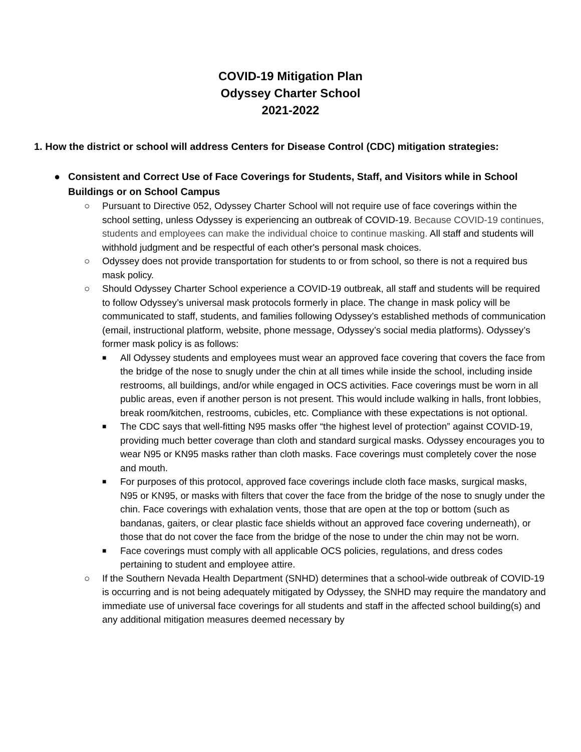COVID-19 Mitigation Plan
Odyssey Charter School
2021-2022
1. How the district or school will address Centers for Disease Control (CDC) mitigation strategies:
● Consistent and Correct Use of Face Coverings for Students, Staff, and Visitors while in School Buildings or on School Campus
○ Pursuant to Directive 052, Odyssey Charter School will not require use of face coverings within the school setting, unless Odyssey is experiencing an outbreak of COVID-19. Because COVID-19 continues, students and employees can make the individual choice to continue masking. All staff and students will withhold judgment and be respectful of each other's personal mask choices.
○ Odyssey does not provide transportation for students to or from school, so there is not a required bus mask policy.
○ Should Odyssey Charter School experience a COVID-19 outbreak, all staff and students will be required to follow Odyssey’s universal mask protocols formerly in place. The change in mask policy will be communicated to staff, students, and families following Odyssey’s established methods of communication (email, instructional platform, website, phone message, Odyssey’s social media platforms). Odyssey’s former mask policy is as follows:
■ All Odyssey students and employees must wear an approved face covering that covers the face from the bridge of the nose to snugly under the chin at all times while inside the school, including inside restrooms, all buildings, and/or while engaged in OCS activities. Face coverings must be worn in all public areas, even if another person is not present. This would include walking in halls, front lobbies, break room/kitchen, restrooms, cubicles, etc. Compliance with these expectations is not optional.
■ The CDC says that well-fitting N95 masks offer “the highest level of protection” against COVID-19, providing much better coverage than cloth and standard surgical masks. Odyssey encourages you to wear N95 or KN95 masks rather than cloth masks. Face coverings must completely cover the nose and mouth.
■ For purposes of this protocol, approved face coverings include cloth face masks, surgical masks, N95 or KN95, or masks with filters that cover the face from the bridge of the nose to snugly under the chin. Face coverings with exhalation vents, those that are open at the top or bottom (such as bandanas, gaiters, or clear plastic face shields without an approved face covering underneath), or those that do not cover the face from the bridge of the nose to under the chin may not be worn.
■ Face coverings must comply with all applicable OCS policies, regulations, and dress codes pertaining to student and employee attire.
○ If the Southern Nevada Health Department (SNHD) determines that a school-wide outbreak of COVID-19 is occurring and is not being adequately mitigated by Odyssey, the SNHD may require the mandatory and immediate use of universal face coverings for all students and staff in the affected school building(s) and any additional mitigation measures deemed necessary by